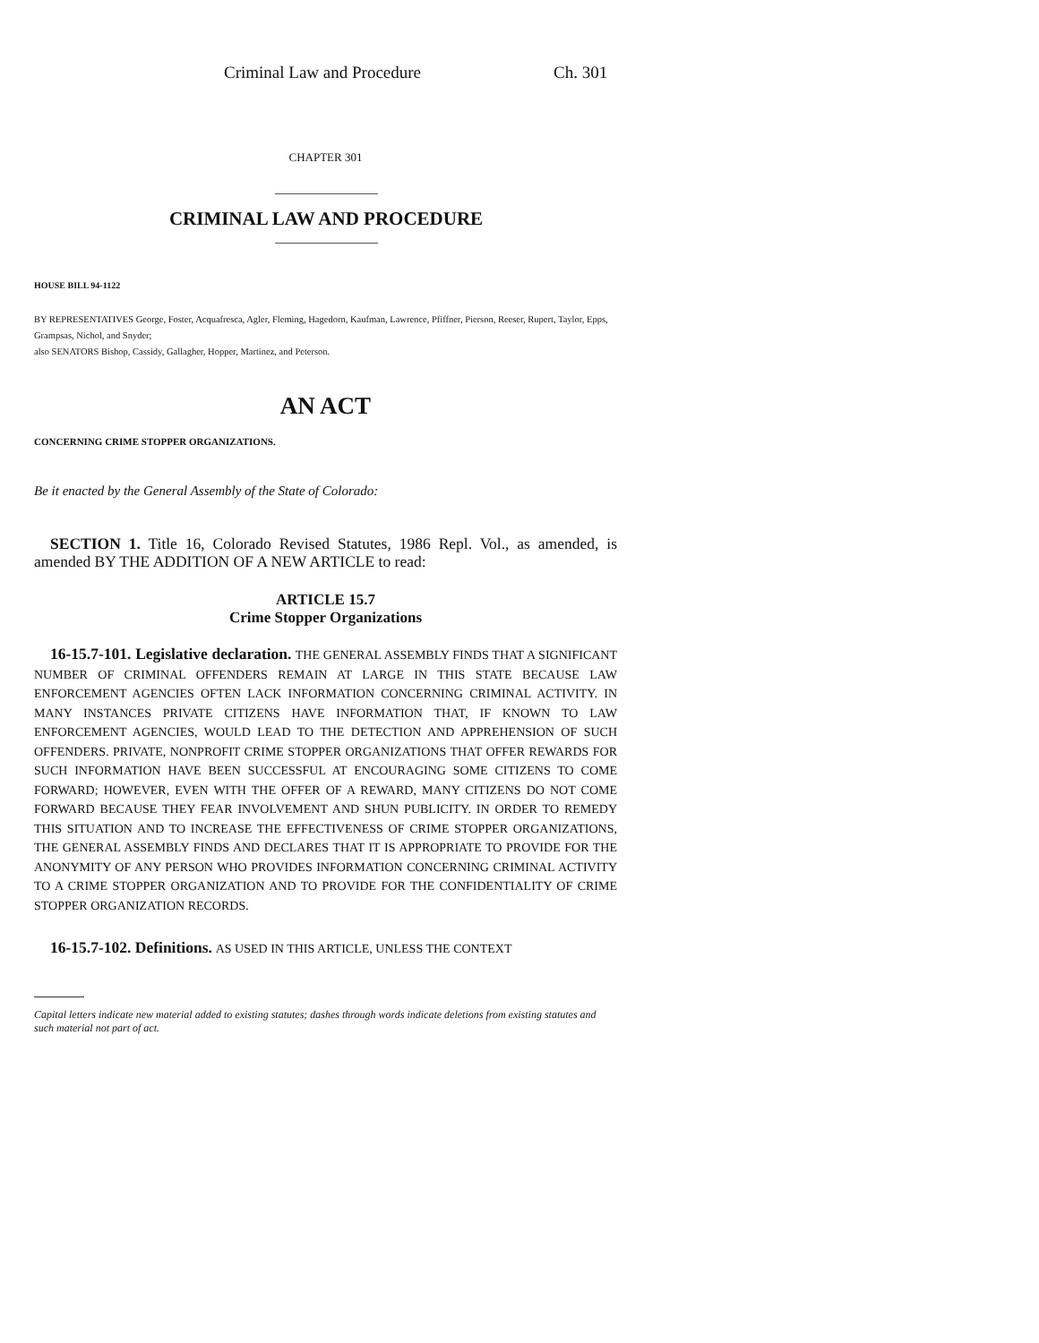Criminal Law and Procedure Ch. 301
CHAPTER 301
CRIMINAL LAW AND PROCEDURE
HOUSE BILL 94-1122
BY REPRESENTATIVES George, Foster, Acquafresca, Agler, Fleming, Hagedorn, Kaufman, Lawrence, Pfiffner, Pierson, Reeser, Rupert, Taylor, Epps, Grampsas, Nichol, and Snyder;
also SENATORS Bishop, Cassidy, Gallagher, Hopper, Martinez, and Peterson.
AN ACT
CONCERNING CRIME STOPPER ORGANIZATIONS.
Be it enacted by the General Assembly of the State of Colorado:
SECTION 1. Title 16, Colorado Revised Statutes, 1986 Repl. Vol., as amended, is amended BY THE ADDITION OF A NEW ARTICLE to read:
ARTICLE 15.7
Crime Stopper Organizations
16-15.7-101. Legislative declaration. THE GENERAL ASSEMBLY FINDS THAT A SIGNIFICANT NUMBER OF CRIMINAL OFFENDERS REMAIN AT LARGE IN THIS STATE BECAUSE LAW ENFORCEMENT AGENCIES OFTEN LACK INFORMATION CONCERNING CRIMINAL ACTIVITY. IN MANY INSTANCES PRIVATE CITIZENS HAVE INFORMATION THAT, IF KNOWN TO LAW ENFORCEMENT AGENCIES, WOULD LEAD TO THE DETECTION AND APPREHENSION OF SUCH OFFENDERS. PRIVATE, NONPROFIT CRIME STOPPER ORGANIZATIONS THAT OFFER REWARDS FOR SUCH INFORMATION HAVE BEEN SUCCESSFUL AT ENCOURAGING SOME CITIZENS TO COME FORWARD; HOWEVER, EVEN WITH THE OFFER OF A REWARD, MANY CITIZENS DO NOT COME FORWARD BECAUSE THEY FEAR INVOLVEMENT AND SHUN PUBLICITY. IN ORDER TO REMEDY THIS SITUATION AND TO INCREASE THE EFFECTIVENESS OF CRIME STOPPER ORGANIZATIONS, THE GENERAL ASSEMBLY FINDS AND DECLARES THAT IT IS APPROPRIATE TO PROVIDE FOR THE ANONYMITY OF ANY PERSON WHO PROVIDES INFORMATION CONCERNING CRIMINAL ACTIVITY TO A CRIME STOPPER ORGANIZATION AND TO PROVIDE FOR THE CONFIDENTIALITY OF CRIME STOPPER ORGANIZATION RECORDS.
16-15.7-102. Definitions. AS USED IN THIS ARTICLE, UNLESS THE CONTEXT
Capital letters indicate new material added to existing statutes; dashes through words indicate deletions from existing statutes and such material not part of act.